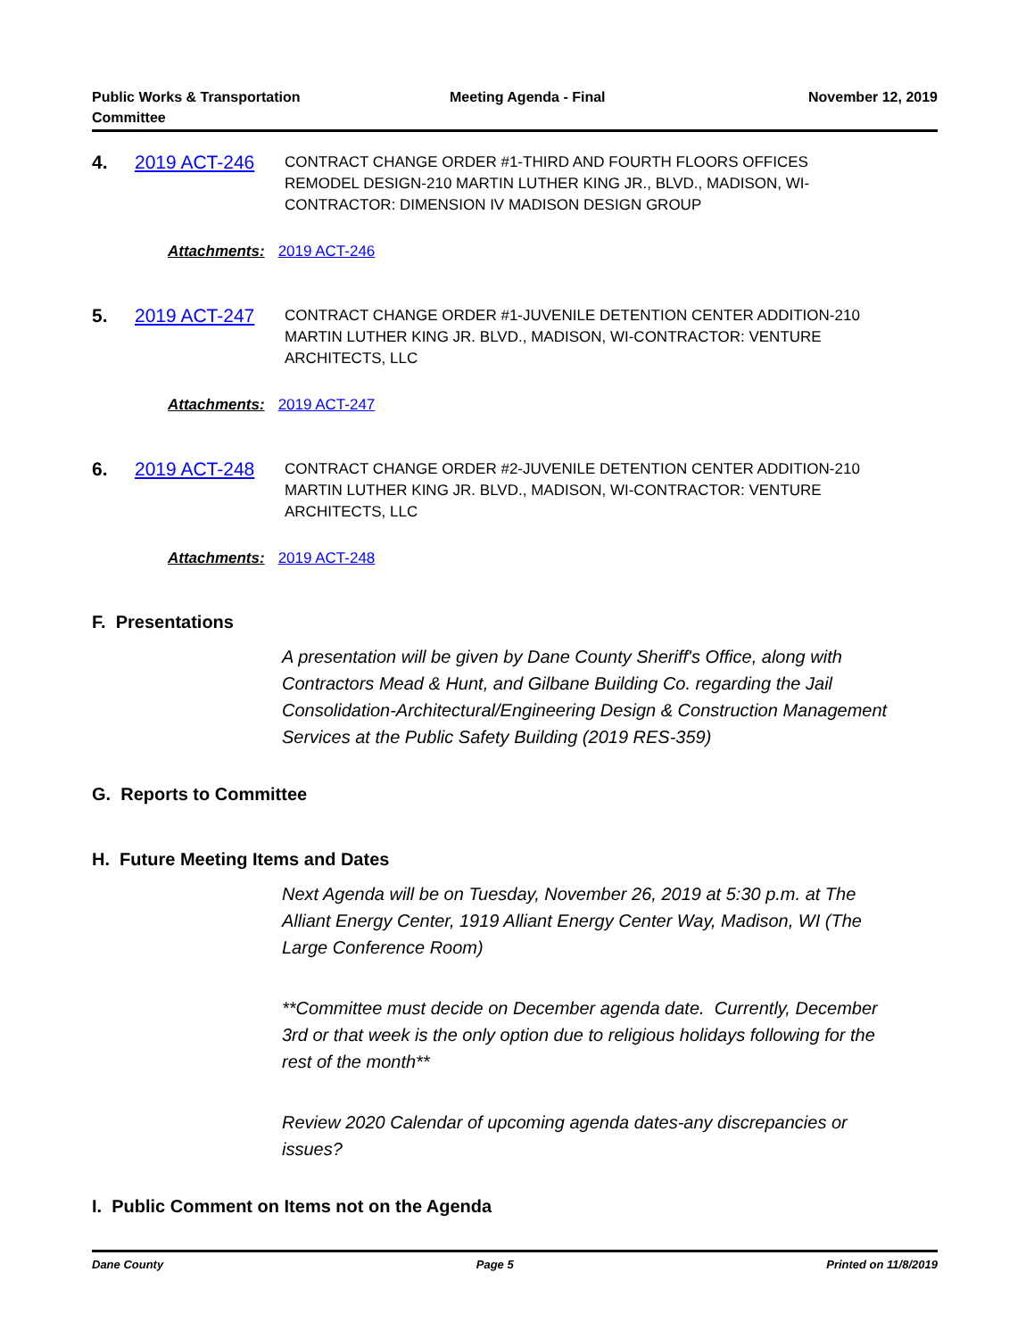Public Works & Transportation
Committee
Meeting Agenda - Final November 12, 2019
4. 2019 ACT-246
CONTRACT CHANGE ORDER #1-THIRD AND FOURTH FLOORS OFFICES REMODEL DESIGN-210 MARTIN LUTHER KING JR., BLVD., MADISON, WI-CONTRACTOR: DIMENSION IV MADISON DESIGN GROUP
Attachments: 2019 ACT-246
5. 2019 ACT-247
CONTRACT CHANGE ORDER #1-JUVENILE DETENTION CENTER ADDITION-210 MARTIN LUTHER KING JR. BLVD., MADISON, WI-CONTRACTOR: VENTURE ARCHITECTS, LLC
Attachments: 2019 ACT-247
6. 2019 ACT-248
CONTRACT CHANGE ORDER #2-JUVENILE DETENTION CENTER ADDITION-210 MARTIN LUTHER KING JR. BLVD., MADISON, WI-CONTRACTOR: VENTURE ARCHITECTS, LLC
Attachments: 2019 ACT-248
F. Presentations
A presentation will be given by Dane County Sheriff's Office, along with Contractors Mead & Hunt, and Gilbane Building Co. regarding the Jail Consolidation-Architectural/Engineering Design & Construction Management Services at the Public Safety Building (2019 RES-359)
G. Reports to Committee
H. Future Meeting Items and Dates
Next Agenda will be on Tuesday, November 26, 2019 at 5:30 p.m. at The Alliant Energy Center, 1919 Alliant Energy Center Way, Madison, WI (The Large Conference Room)
**Committee must decide on December agenda date. Currently, December 3rd or that week is the only option due to religious holidays following for the rest of the month**
Review 2020 Calendar of upcoming agenda dates-any discrepancies or issues?
I. Public Comment on Items not on the Agenda
Dane County Page 5 Printed on 11/8/2019